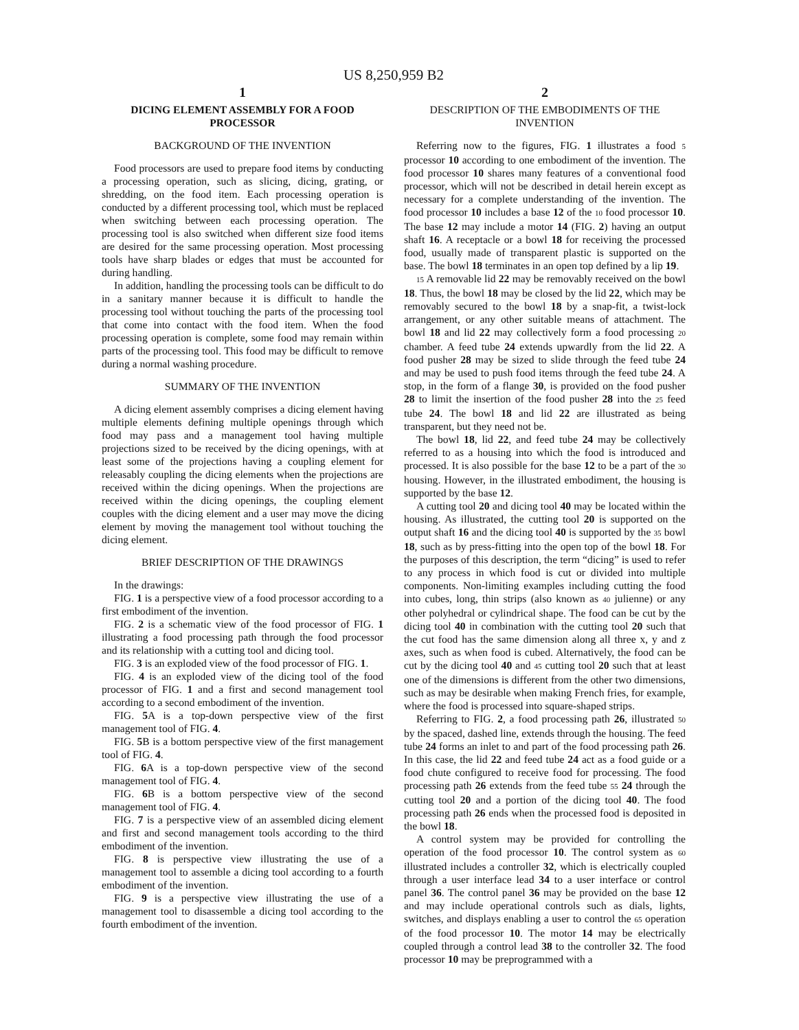US 8,250,959 B2
1
DICING ELEMENT ASSEMBLY FOR A FOOD PROCESSOR
BACKGROUND OF THE INVENTION
Food processors are used to prepare food items by conducting a processing operation, such as slicing, dicing, grating, or shredding, on the food item. Each processing operation is conducted by a different processing tool, which must be replaced when switching between each processing operation. The processing tool is also switched when different size food items are desired for the same processing operation. Most processing tools have sharp blades or edges that must be accounted for during handling.
In addition, handling the processing tools can be difficult to do in a sanitary manner because it is difficult to handle the processing tool without touching the parts of the processing tool that come into contact with the food item. When the food processing operation is complete, some food may remain within parts of the processing tool. This food may be difficult to remove during a normal washing procedure.
SUMMARY OF THE INVENTION
A dicing element assembly comprises a dicing element having multiple elements defining multiple openings through which food may pass and a management tool having multiple projections sized to be received by the dicing openings, with at least some of the projections having a coupling element for releasably coupling the dicing elements when the projections are received within the dicing openings. When the projections are received within the dicing openings, the coupling element couples with the dicing element and a user may move the dicing element by moving the management tool without touching the dicing element.
BRIEF DESCRIPTION OF THE DRAWINGS
In the drawings:
FIG. 1 is a perspective view of a food processor according to a first embodiment of the invention.
FIG. 2 is a schematic view of the food processor of FIG. 1 illustrating a food processing path through the food processor and its relationship with a cutting tool and dicing tool.
FIG. 3 is an exploded view of the food processor of FIG. 1.
FIG. 4 is an exploded view of the dicing tool of the food processor of FIG. 1 and a first and second management tool according to a second embodiment of the invention.
FIG. 5 A is a top-down perspective view of the first management tool of FIG. 4.
FIG. 5 B is a bottom perspective view of the first management tool of FIG. 4.
FIG. 6 A is a top-down perspective view of the second management tool of FIG. 4.
FIG. 6 B is a bottom perspective view of the second management tool of FIG. 4.
FIG. 7 is a perspective view of an assembled dicing element and first and second management tools according to the third embodiment of the invention.
FIG. 8 is perspective view illustrating the use of a management tool to assemble a dicing tool according to a fourth embodiment of the invention.
FIG. 9 is a perspective view illustrating the use of a management tool to disassemble a dicing tool according to the fourth embodiment of the invention.
2
DESCRIPTION OF THE EMBODIMENTS OF THE INVENTION
Referring now to the figures, FIG. 1 illustrates a food 5 processor 10 according to one embodiment of the invention. The food processor 10 shares many features of a conventional food processor, which will not be described in detail herein except as necessary for a complete understanding of the invention. The food processor 10 includes a base 12 of the 10 food processor 10. The base 12 may include a motor 14 (FIG. 2) having an output shaft 16. A receptacle or a bowl 18 for receiving the processed food, usually made of transparent plastic is supported on the base. The bowl 18 terminates in an open top defined by a lip 19.
15 A removable lid 22 may be removably received on the bowl 18. Thus, the bowl 18 may be closed by the lid 22, which may be removably secured to the bowl 18 by a snap-fit, a twist-lock arrangement, or any other suitable means of attachment. The bowl 18 and lid 22 may collectively form a food processing 20 chamber. A feed tube 24 extends upwardly from the lid 22. A food pusher 28 may be sized to slide through the feed tube 24 and may be used to push food items through the feed tube 24. A stop, in the form of a flange 30, is provided on the food pusher 28 to limit the insertion of the food pusher 28 into the 25 feed tube 24. The bowl 18 and lid 22 are illustrated as being transparent, but they need not be.
The bowl 18, lid 22, and feed tube 24 may be collectively referred to as a housing into which the food is introduced and processed. It is also possible for the base 12 to be a part of the 30 housing. However, in the illustrated embodiment, the housing is supported by the base 12.
A cutting tool 20 and dicing tool 40 may be located within the housing. As illustrated, the cutting tool 20 is supported on the output shaft 16 and the dicing tool 40 is supported by the 35 bowl 18, such as by press-fitting into the open top of the bowl 18. For the purposes of this description, the term “dicing” is used to refer to any process in which food is cut or divided into multiple components. Non-limiting examples including cutting the food into cubes, long, thin strips (also known as 40 julienne) or any other polyhedral or cylindrical shape. The food can be cut by the dicing tool 40 in combination with the cutting tool 20 such that the cut food has the same dimension along all three x, y and z axes, such as when food is cubed. Alternatively, the food can be cut by the dicing tool 40 and 45 cutting tool 20 such that at least one of the dimensions is different from the other two dimensions, such as may be desirable when making French fries, for example, where the food is processed into square-shaped strips.
Referring to FIG. 2, a food processing path 26, illustrated 50 by the spaced, dashed line, extends through the housing. The feed tube 24 forms an inlet to and part of the food processing path 26. In this case, the lid 22 and feed tube 24 act as a food guide or a food chute configured to receive food for processing. The food processing path 26 extends from the feed tube 55 24 through the cutting tool 20 and a portion of the dicing tool 40. The food processing path 26 ends when the processed food is deposited in the bowl 18.
A control system may be provided for controlling the operation of the food processor 10. The control system as 60 illustrated includes a controller 32, which is electrically coupled through a user interface lead 34 to a user interface or control panel 36. The control panel 36 may be provided on the base 12 and may include operational controls such as dials, lights, switches, and displays enabling a user to control the 65 operation of the food processor 10. The motor 14 may be electrically coupled through a control lead 38 to the controller 32. The food processor 10 may be preprogrammed with a